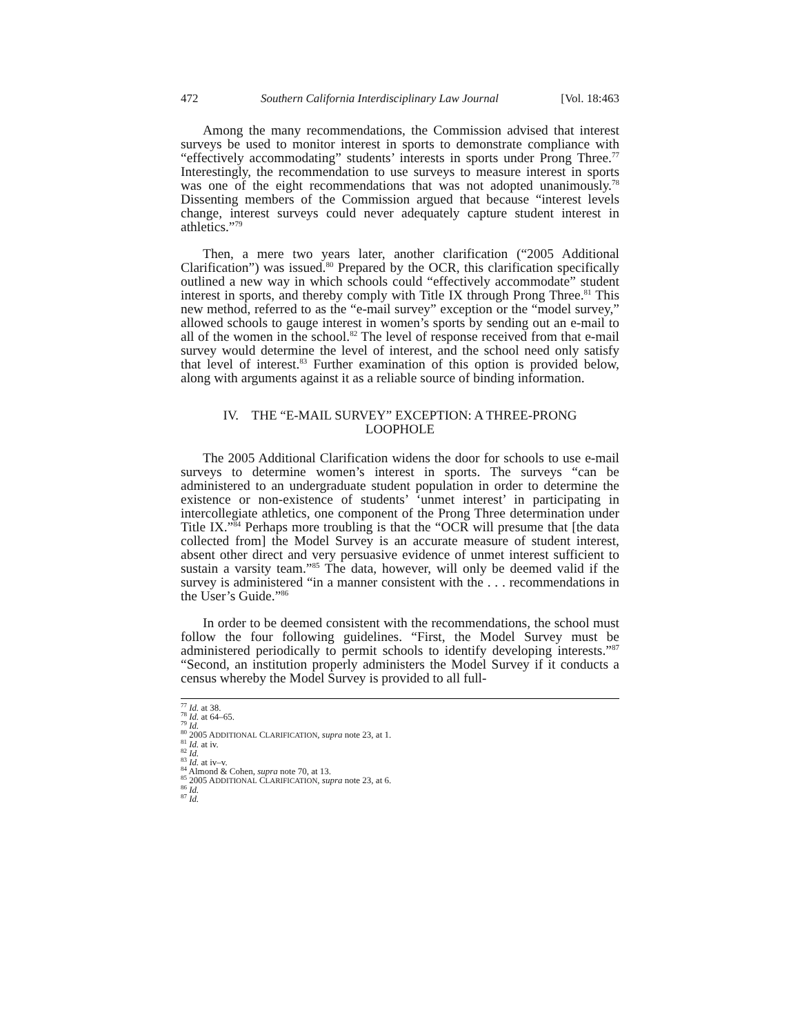472 Southern California Interdisciplinary Law Journal [Vol. 18:463
Among the many recommendations, the Commission advised that interest surveys be used to monitor interest in sports to demonstrate compliance with “effectively accommodating” students’ interests in sports under Prong Three.<sup>77</sup> Interestingly, the recommendation to use surveys to measure interest in sports was one of the eight recommendations that was not adopted unanimously.<sup>78</sup> Dissenting members of the Commission argued that because “interest levels change, interest surveys could never adequately capture student interest in athletics.”<sup>79</sup>
Then, a mere two years later, another clarification (“2005 Additional Clarification”) was issued.<sup>80</sup> Prepared by the OCR, this clarification specifically outlined a new way in which schools could “effectively accommodate” student interest in sports, and thereby comply with Title IX through Prong Three.<sup>81</sup> This new method, referred to as the “e-mail survey” exception or the “model survey,” allowed schools to gauge interest in women’s sports by sending out an e-mail to all of the women in the school.<sup>82</sup> The level of response received from that e-mail survey would determine the level of interest, and the school need only satisfy that level of interest.<sup>83</sup> Further examination of this option is provided below, along with arguments against it as a reliable source of binding information.
IV. THE “E-MAIL SURVEY” EXCEPTION: A THREE-PRONG
LOOPHOLE
The 2005 Additional Clarification widens the door for schools to use e-mail surveys to determine women’s interest in sports. The surveys “can be administered to an undergraduate student population in order to determine the existence or non-existence of students’ ‘unmet interest’ in participating in intercollegiate athletics, one component of the Prong Three determination under Title IX.”<sup>84</sup> Perhaps more troubling is that the “OCR will presume that [the data collected from] the Model Survey is an accurate measure of student interest, absent other direct and very persuasive evidence of unmet interest sufficient to sustain a varsity team.”<sup>85</sup> The data, however, will only be deemed valid if the survey is administered “in a manner consistent with the . . . recommendations in the User’s Guide.”<sup>86</sup>
In order to be deemed consistent with the recommendations, the school must follow the four following guidelines. “First, the Model Survey must be administered periodically to permit schools to identify developing interests.”<sup>87</sup> “Second, an institution properly administers the Model Survey if it conducts a census whereby the Model Survey is provided to all full-
<sup>77</sup> Id. at 38.
<sup>78</sup> Id. at 64–65.
<sup>79</sup> Id.
<sup>80</sup> 2005 ADDITIONAL CLARIFICATION, supra note 23, at 1.
<sup>81</sup> Id. at iv.
<sup>82</sup> Id.
<sup>83</sup> Id. at iv–v.
<sup>84</sup> Almond & Cohen, supra note 70, at 13.
<sup>85</sup> 2005 ADDITIONAL CLARIFICATION, supra note 23, at 6.
<sup>86</sup> Id.
<sup>87</sup> Id.